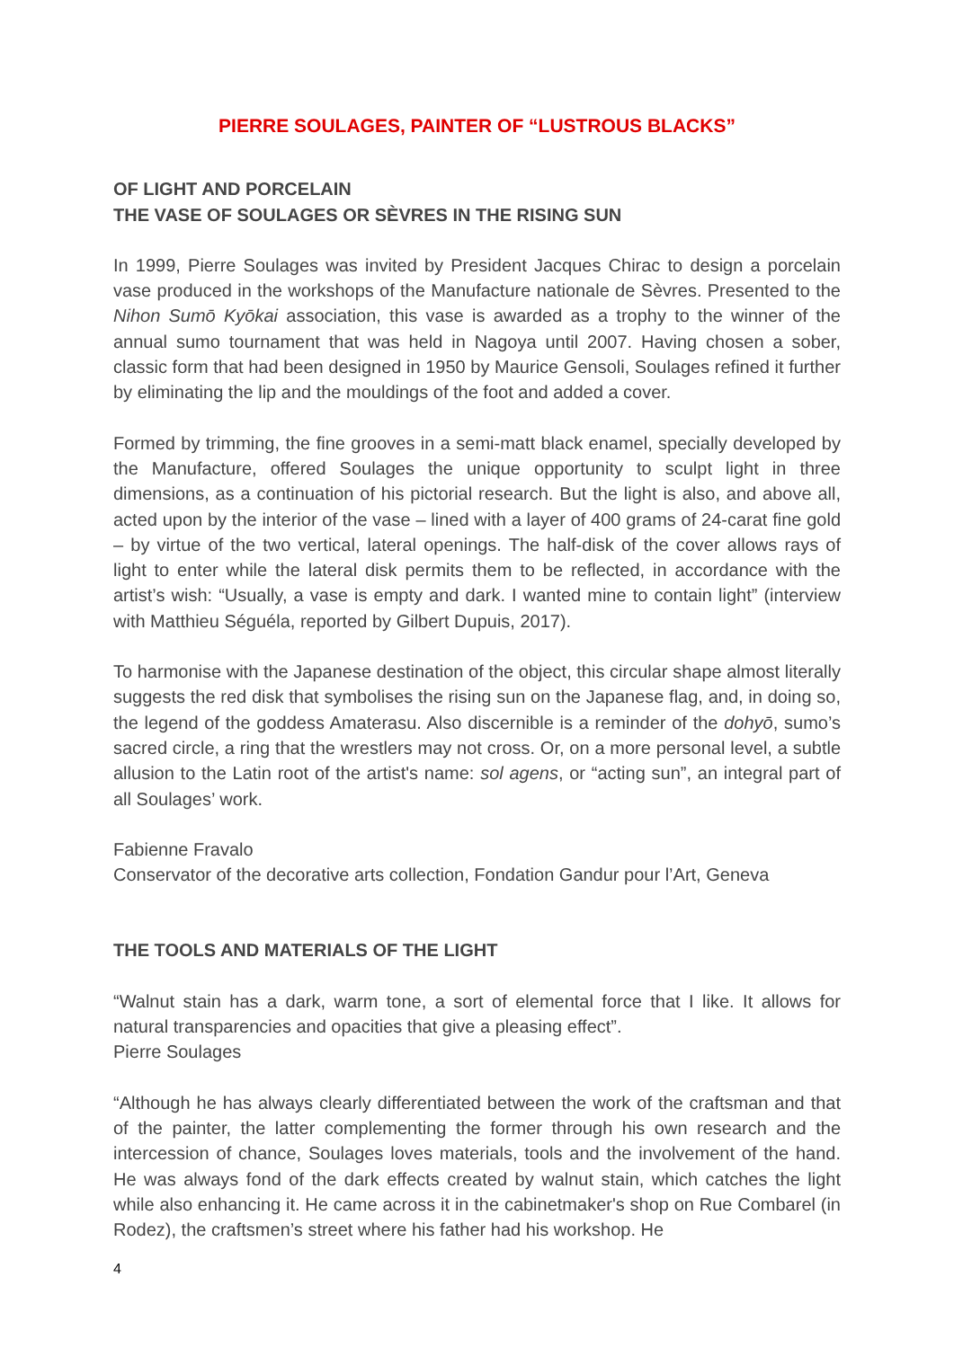PIERRE SOULAGES, PAINTER OF “LUSTROUS BLACKS”
OF LIGHT AND PORCELAIN
THE VASE OF SOULAGES OR SÈVRES IN THE RISING SUN
In 1999, Pierre Soulages was invited by President Jacques Chirac to design a porcelain vase produced in the workshops of the Manufacture nationale de Sèvres. Presented to the Nihon Sumō Kyōkai association, this vase is awarded as a trophy to the winner of the annual sumo tournament that was held in Nagoya until 2007. Having chosen a sober, classic form that had been designed in 1950 by Maurice Gensoli, Soulages refined it further by eliminating the lip and the mouldings of the foot and added a cover.
Formed by trimming, the fine grooves in a semi-matt black enamel, specially developed by the Manufacture, offered Soulages the unique opportunity to sculpt light in three dimensions, as a continuation of his pictorial research. But the light is also, and above all, acted upon by the interior of the vase – lined with a layer of 400 grams of 24-carat fine gold – by virtue of the two vertical, lateral openings. The half-disk of the cover allows rays of light to enter while the lateral disk permits them to be reflected, in accordance with the artist’s wish: “Usually, a vase is empty and dark. I wanted mine to contain light” (interview with Matthieu Séguéla, reported by Gilbert Dupuis, 2017).
To harmonise with the Japanese destination of the object, this circular shape almost literally suggests the red disk that symbolises the rising sun on the Japanese flag, and, in doing so, the legend of the goddess Amaterasu. Also discernible is a reminder of the dohyō, sumo’s sacred circle, a ring that the wrestlers may not cross. Or, on a more personal level, a subtle allusion to the Latin root of the artist's name: sol agens, or “acting sun”, an integral part of all Soulages’ work.
Fabienne Fravalo
Conservator of the decorative arts collection, Fondation Gandur pour l’Art, Geneva
THE TOOLS AND MATERIALS OF THE LIGHT
“Walnut stain has a dark, warm tone, a sort of elemental force that I like. It allows for natural transparencies and opacities that give a pleasing effect”.
Pierre Soulages
“Although he has always clearly differentiated between the work of the craftsman and that of the painter, the latter complementing the former through his own research and the intercession of chance, Soulages loves materials, tools and the involvement of the hand. He was always fond of the dark effects created by walnut stain, which catches the light while also enhancing it. He came across it in the cabinetmaker's shop on Rue Combarel (in Rodez), the craftsmen’s street where his father had his workshop. He
4